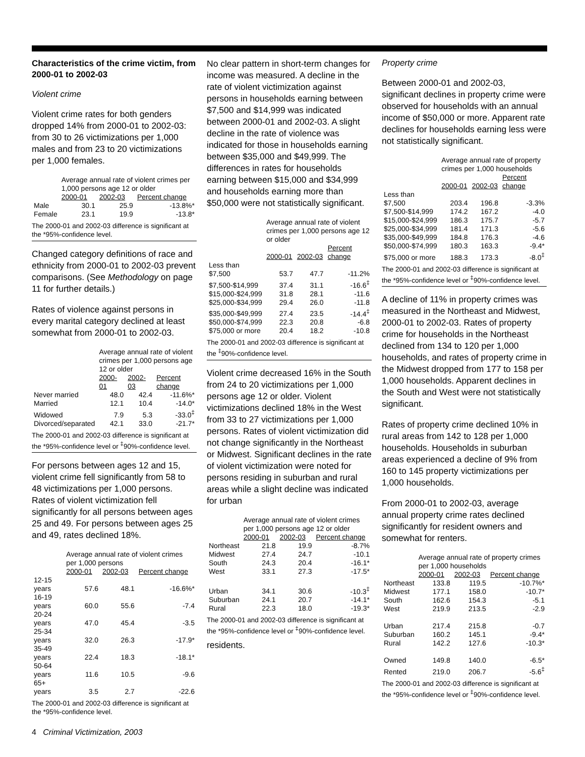Characteristics of the crime victim, from 2000-01 to 2002-03
Violent crime
Violent crime rates for both genders dropped 14% from 2000-01 to 2002-03: from 30 to 26 victimizations per 1,000 males and from 23 to 20 victimizations per 1,000 females.
| | Average annual rate of violent crimes per 1,000 persons age 12 or older | | |
| --- | --- | --- | --- |
| | 2000-01 | 2002-03 | Percent change |
| Male | 30.1 | 25.9 | -13.8%* |
| Female | 23.1 | 19.9 | -13.8* |
The 2000-01 and 2002-03 difference is significant at the *95%-confidence level.
Changed category definitions of race and ethnicity from 2000-01 to 2002-03 prevent comparisons. (See Methodology on page 11 for further details.)
Rates of violence against persons in every marital category declined at least somewhat from 2000-01 to 2002-03.
| | Average annual rate of violent crimes per 1,000 persons age 12 or older | | |
| --- | --- | --- | --- |
| | 2000-01 | 2002-03 | Percent change |
| Never married | 48.0 | 42.4 | -11.6%* |
| Married | 12.1 | 10.4 | -14.0* |
| Widowed | 7.9 | 5.3 | -33.0<sup>‡</sup> |
| Divorced/separated | 42.1 | 33.0 | -21.7* |
The 2000-01 and 2002-03 difference is significant at the *95%-confidence level or <sup>‡</sup>90%-confidence level.
For persons between ages 12 and 15, violent crime fell significantly from 58 to 48 victimizations per 1,000 persons. Rates of violent victimization fell significantly for all persons between ages 25 and 49. For persons between ages 25 and 49, rates declined 18%.
| | Average annual rate of violent crimes per 1,000 persons | | |
| --- | --- | --- | --- |
| | 2000-01 | 2002-03 | Percent change |
| 12-15 years | 57.6 | 48.1 | -16.6%* |
| 16-19 years | 60.0 | 55.6 | -7.4 |
| 20-24 years | 47.0 | 45.4 | -3.5 |
| 25-34 years | 32.0 | 26.3 | -17.9* |
| 35-49 years | 22.4 | 18.3 | -18.1* |
| 50-64 years | 11.6 | 10.5 | -9.6 |
| 65+ years | 3.5 | 2.7 | -22.6 |
The 2000-01 and 2002-03 difference is significant at the *95%-confidence level.
No clear pattern in short-term changes for income was measured. A decline in the rate of violent victimization against persons in households earning between $7,500 and $14,999 was indicated between 2000-01 and 2002-03. A slight decline in the rate of violence was indicated for those in households earning between $35,000 and $49,999. The differences in rates for households earning between $15,000 and $34,999 and households earning more than $50,000 were not statistically significant.
| | Average annual rate of violent crimes per 1,000 persons age 12 or older | | |
| --- | --- | --- | --- |
| | 2000-01 | 2002-03 | Percent change |
| Less than $7,500 | 53.7 | 47.7 | -11.2% |
| $7,500-$14,999 | 37.4 | 31.1 | -16.6<sup>‡</sup> |
| $15,000-$24,999 | 31.8 | 28.1 | -11.6 |
| $25,000-$34,999 | 29.4 | 26.0 | -11.8 |
| $35,000-$49,999 | 27.4 | 23.5 | -14.4<sup>‡</sup> |
| $50,000-$74,999 | 22.3 | 20.8 | -6.8 |
| $75,000 or more | 20.4 | 18.2 | -10.8 |
The 2000-01 and 2002-03 difference is significant at the <sup>‡</sup>90%-confidence level.
Violent crime decreased 16% in the South from 24 to 20 victimizations per 1,000 persons age 12 or older. Violent victimizations declined 18% in the West from 33 to 27 victimizations per 1,000 persons. Rates of violent victimization did not change significantly in the Northeast or Midwest. Significant declines in the rate of violent victimization were noted for persons residing in suburban and rural areas while a slight decline was indicated for urban
| | Average annual rate of violent crimes per 1,000 persons age 12 or older | | |
| --- | --- | --- | --- |
| | 2000-01 | 2002-03 | Percent change |
| Northeast | 21.8 | 19.9 | -8.7% |
| Midwest | 27.4 | 24.7 | -10.1 |
| South | 24.3 | 20.4 | -16.1* |
| West | 33.1 | 27.3 | -17.5* |
| Urban | 34.1 | 30.6 | -10.3<sup>‡</sup> |
| Suburban | 24.1 | 20.7 | -14.1* |
| Rural | 22.3 | 18.0 | -19.3* |
The 2000-01 and 2002-03 difference is significant at the *95%-confidence level or <sup>‡</sup>90%-confidence level.
residents.
Property crime
Between 2000-01 and 2002-03, significant declines in property crime were observed for households with an annual income of $50,000 or more. Apparent rate declines for households earning less were not statistically significant.
| | Average annual rate of property crimes per 1,000 households | | |
| --- | --- | --- | --- |
| | 2000-01 | 2002-03 | Percent change |
| Less than $7,500 | 203.4 | 196.8 | -3.3% |
| $7,500-$14,999 | 174.2 | 167.2 | -4.0 |
| $15,000-$24,999 | 186.3 | 175.7 | -5.7 |
| $25,000-$34,999 | 181.4 | 171.3 | -5.6 |
| $35,000-$49,999 | 184.8 | 176.3 | -4.6 |
| $50,000-$74,999 | 180.3 | 163.3 | -9.4* |
| $75,000 or more | 188.3 | 173.3 | -8.0<sup>‡</sup> |
The 2000-01 and 2002-03 difference is significant at the *95%-confidence level or <sup>‡</sup>90%-confidence level.
A decline of 11% in property crimes was measured in the Northeast and Midwest, 2000-01 to 2002-03. Rates of property crime for households in the Northeast declined from 134 to 120 per 1,000 households, and rates of property crime in the Midwest dropped from 177 to 158 per 1,000 households. Apparent declines in the South and West were not statistically significant.
Rates of property crime declined 10% in rural areas from 142 to 128 per 1,000 households. Households in suburban areas experienced a decline of 9% from 160 to 145 property victimizations per 1,000 households.
From 2000-01 to 2002-03, average annual property crime rates declined significantly for resident owners and somewhat for renters.
| | Average annual rate of property crimes per 1,000 households | | |
| --- | --- | --- | --- |
| | 2000-01 | 2002-03 | Percent change |
| Northeast | 133.8 | 119.5 | -10.7%* |
| Midwest | 177.1 | 158.0 | -10.7* |
| South | 162.6 | 154.3 | -5.1 |
| West | 219.9 | 213.5 | -2.9 |
| Urban | 217.4 | 215.8 | -0.7 |
| Suburban | 160.2 | 145.1 | -9.4* |
| Rural | 142.2 | 127.6 | -10.3* |
| Owned | 149.8 | 140.0 | -6.5* |
| Rented | 219.0 | 206.7 | -5.6<sup>‡</sup> |
The 2000-01 and 2002-03 difference is significant at the *95%-confidence level or <sup>‡</sup>90%-confidence level.
4 Criminal Victimization, 2003